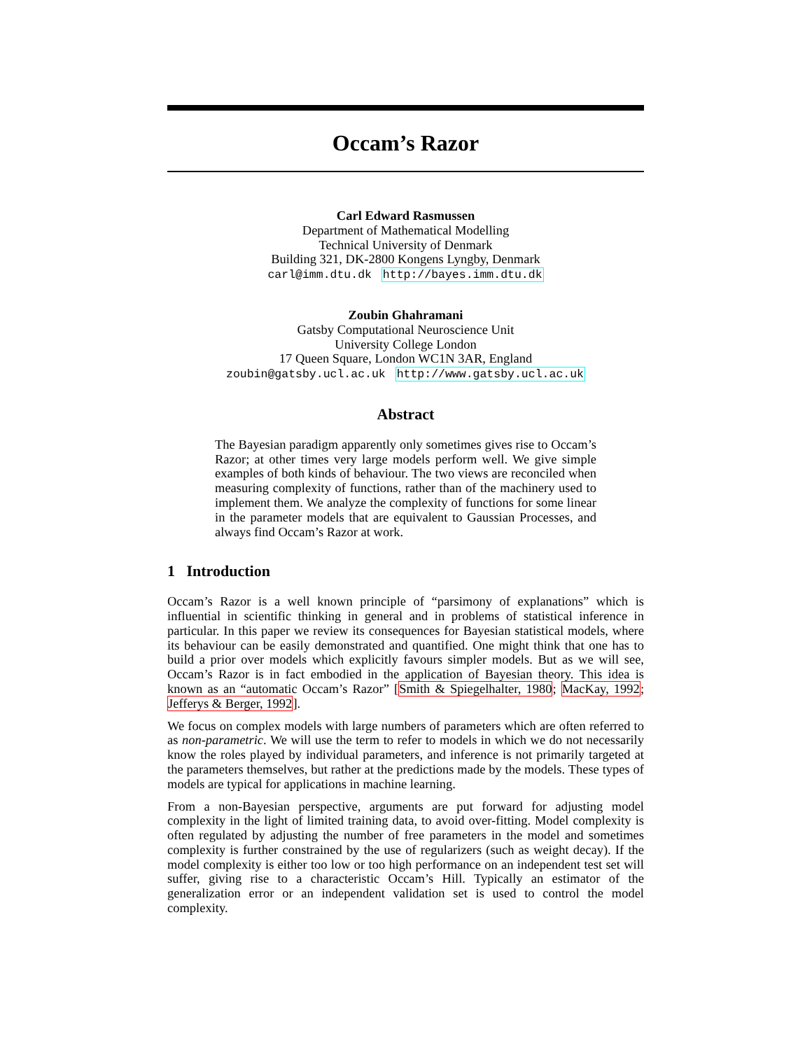Occam’s Razor
Carl Edward Rasmussen
Department of Mathematical Modelling
Technical University of Denmark
Building 321, DK-2800 Kongens Lyngby, Denmark
carl@imm.dtu.dk http://bayes.imm.dtu.dk
Zoubin Ghahramani
Gatsby Computational Neuroscience Unit
University College London
17 Queen Square, London WC1N 3AR, England
zoubin@gatsby.ucl.ac.uk http://www.gatsby.ucl.ac.uk
Abstract
The Bayesian paradigm apparently only sometimes gives rise to Occam’s Razor; at other times very large models perform well. We give simple examples of both kinds of behaviour. The two views are reconciled when measuring complexity of functions, rather than of the machinery used to implement them. We analyze the complexity of functions for some linear in the parameter models that are equivalent to Gaussian Processes, and always find Occam’s Razor at work.
1 Introduction
Occam’s Razor is a well known principle of “parsimony of explanations” which is influential in scientific thinking in general and in problems of statistical inference in particular. In this paper we review its consequences for Bayesian statistical models, where its behaviour can be easily demonstrated and quantified. One might think that one has to build a prior over models which explicitly favours simpler models. But as we will see, Occam’s Razor is in fact embodied in the application of Bayesian theory. This idea is known as an “automatic Occam’s Razor” [Smith & Spiegelhalter, 1980; MacKay, 1992; Jefferys & Berger, 1992].
We focus on complex models with large numbers of parameters which are often referred to as non-parametric. We will use the term to refer to models in which we do not necessarily know the roles played by individual parameters, and inference is not primarily targeted at the parameters themselves, but rather at the predictions made by the models. These types of models are typical for applications in machine learning.
From a non-Bayesian perspective, arguments are put forward for adjusting model complexity in the light of limited training data, to avoid over-fitting. Model complexity is often regulated by adjusting the number of free parameters in the model and sometimes complexity is further constrained by the use of regularizers (such as weight decay). If the model complexity is either too low or too high performance on an independent test set will suffer, giving rise to a characteristic Occam’s Hill. Typically an estimator of the generalization error or an independent validation set is used to control the model complexity.